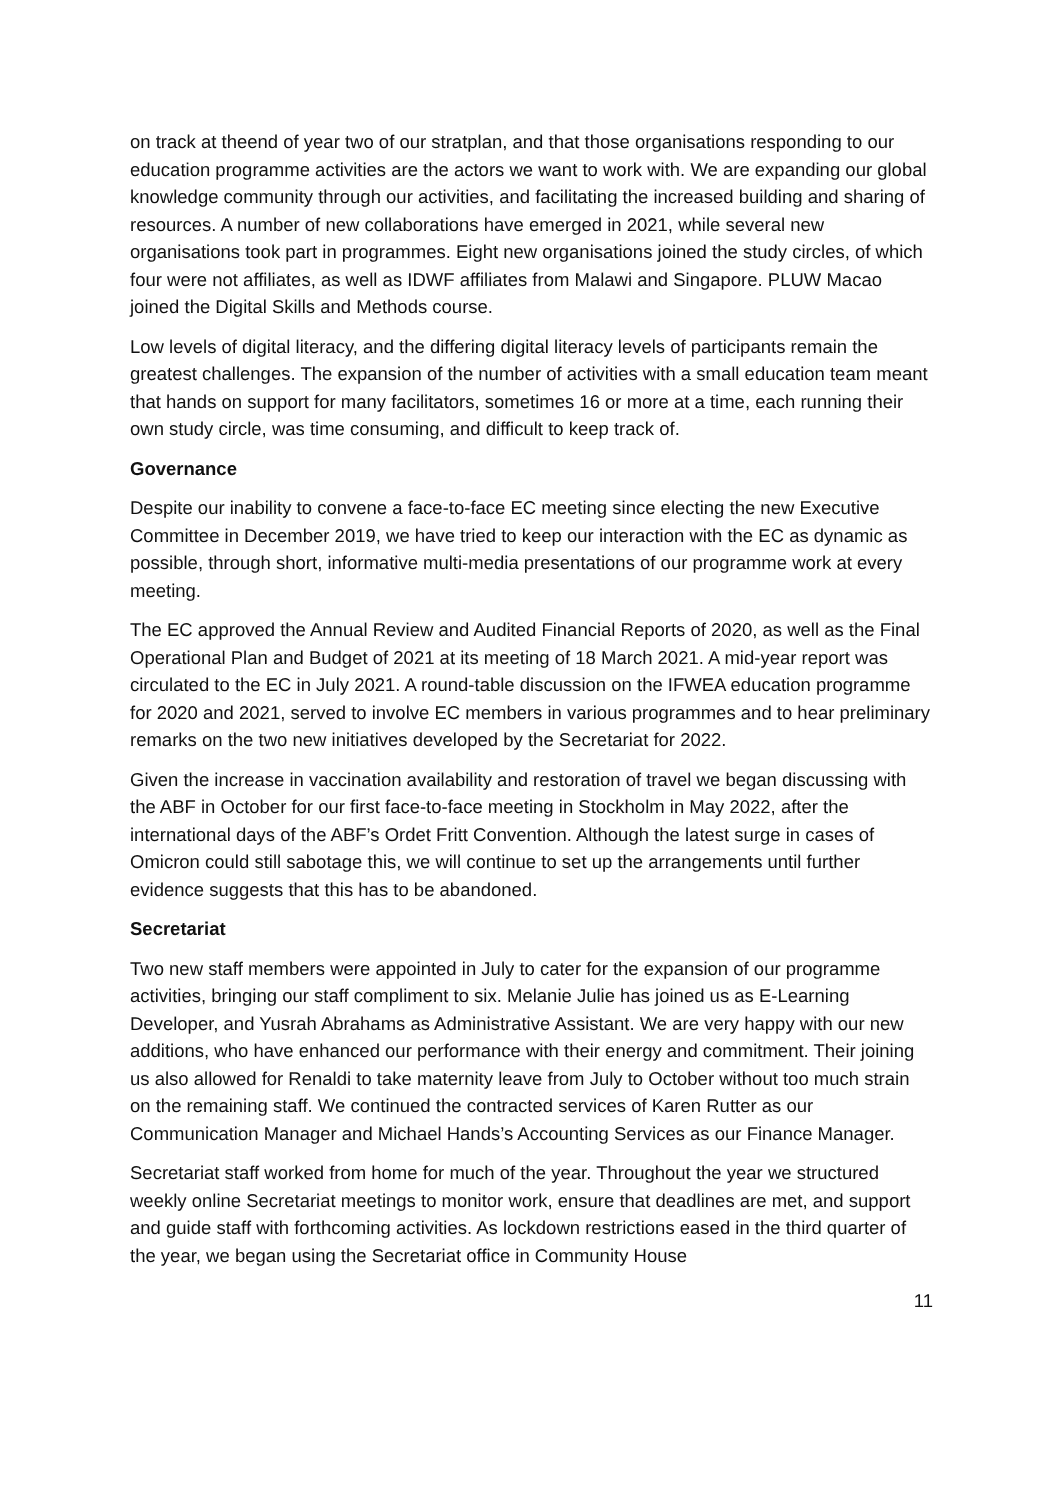on track at theend of year two of our stratplan, and that those organisations responding to our education programme activities are the actors we want to work with. We are expanding our global knowledge community through our activities, and facilitating the increased building and sharing of resources. A number of new collaborations have emerged in 2021, while several new organisations took part in programmes. Eight new organisations joined the study circles, of which four were not affiliates, as well as IDWF affiliates from Malawi and Singapore. PLUW Macao joined the Digital Skills and Methods course.
Low levels of digital literacy, and the differing digital literacy levels of participants remain the greatest challenges. The expansion of the number of activities with a small education team meant that hands on support for many facilitators, sometimes 16 or more at a time, each running their own study circle, was time consuming, and difficult to keep track of.
Governance
Despite our inability to convene a face-to-face EC meeting since electing the new Executive Committee in December 2019, we have tried to keep our interaction with the EC as dynamic as possible, through short, informative multi-media presentations of our programme work at every meeting.
The EC approved the Annual Review and Audited Financial Reports of 2020, as well as the Final Operational Plan and Budget of 2021 at its meeting of 18 March 2021. A mid-year report was circulated to the EC in July 2021. A round-table discussion on the IFWEA education programme for 2020 and 2021, served to involve EC members in various programmes and to hear preliminary remarks on the two new initiatives developed by the Secretariat for 2022.
Given the increase in vaccination availability and restoration of travel we began discussing with the ABF in October for our first face-to-face meeting in Stockholm in May 2022, after the international days of the ABF’s Ordet Fritt Convention. Although the latest surge in cases of Omicron could still sabotage this, we will continue to set up the arrangements until further evidence suggests that this has to be abandoned.
Secretariat
Two new staff members were appointed in July to cater for the expansion of our programme activities, bringing our staff compliment to six. Melanie Julie has joined us as E-Learning Developer, and Yusrah Abrahams as Administrative Assistant. We are very happy with our new additions, who have enhanced our performance with their energy and commitment. Their joining us also allowed for Renaldi to take maternity leave from July to October without too much strain on the remaining staff. We continued the contracted services of Karen Rutter as our Communication Manager and Michael Hands’s Accounting Services as our Finance Manager.
Secretariat staff worked from home for much of the year. Throughout the year we structured weekly online Secretariat meetings to monitor work, ensure that deadlines are met, and support and guide staff with forthcoming activities. As lockdown restrictions eased in the third quarter of the year, we began using the Secretariat office in Community House
11